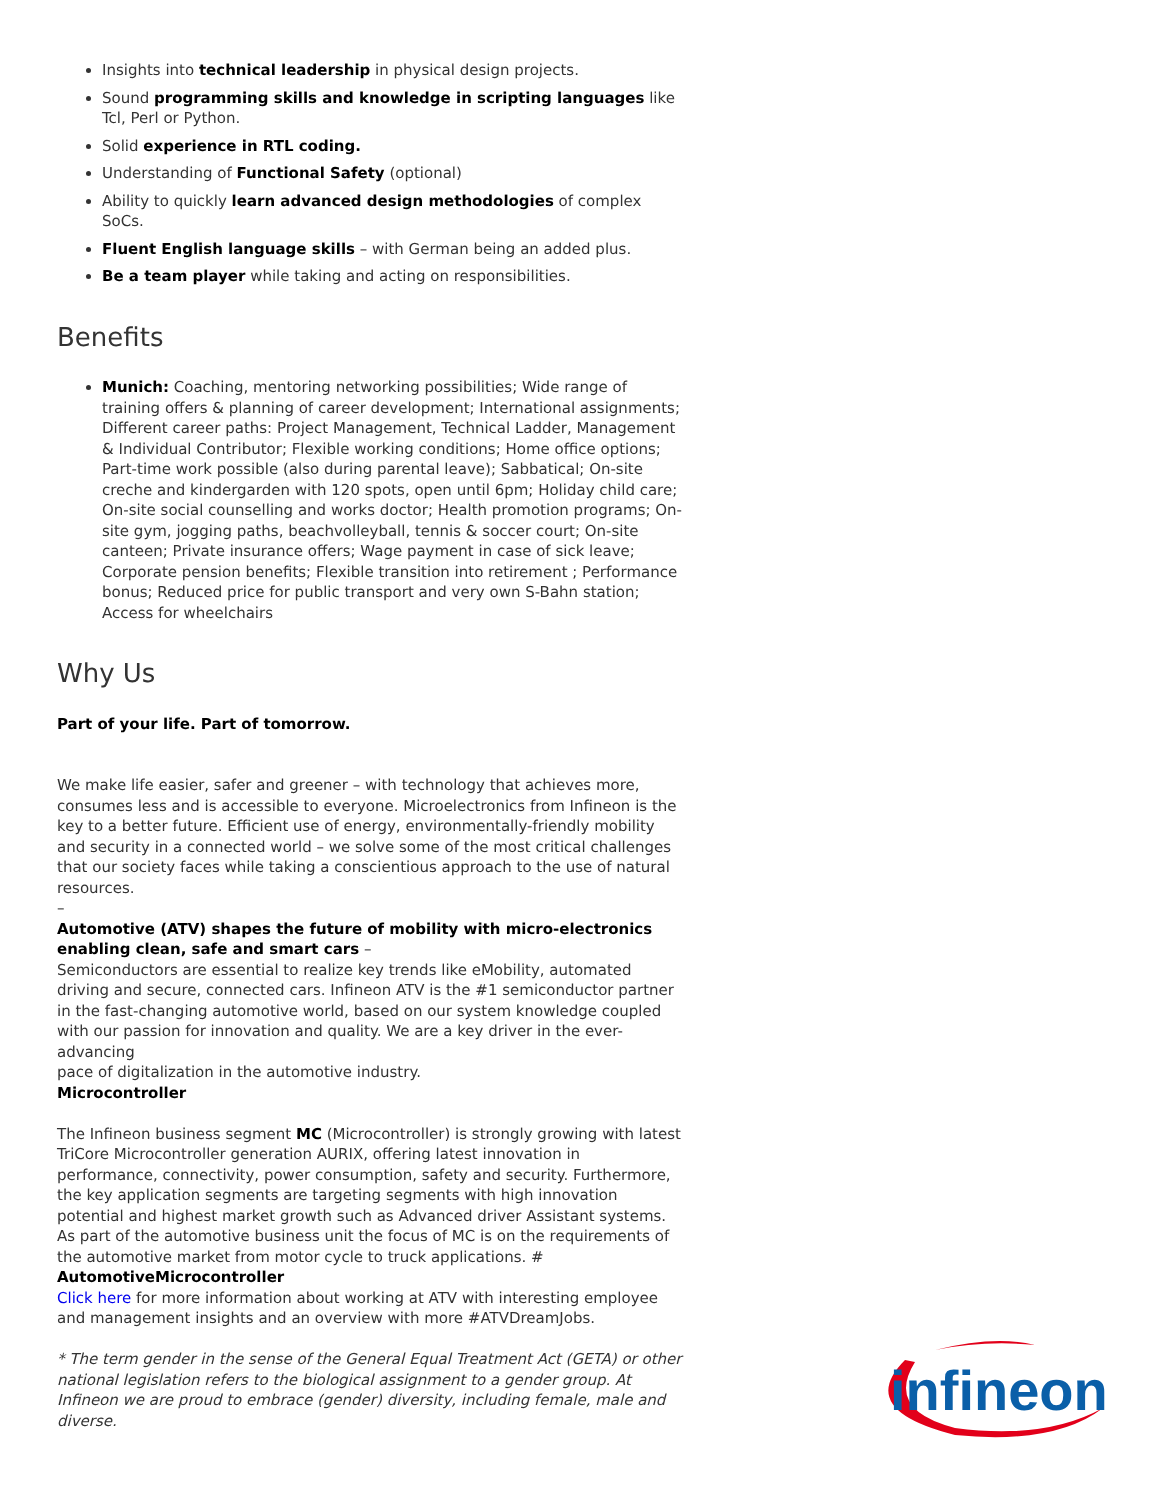Insights into technical leadership in physical design projects.
Sound programming skills and knowledge in scripting languages like Tcl, Perl or Python.
Solid experience in RTL coding.
Understanding of Functional Safety (optional)
Ability to quickly learn advanced design methodologies of complex SoCs.
Fluent English language skills – with German being an added plus.
Be a team player while taking and acting on responsibilities.
Benefits
Munich: Coaching, mentoring networking possibilities; Wide range of training offers & planning of career development; International assignments; Different career paths: Project Management, Technical Ladder, Management & Individual Contributor; Flexible working conditions; Home office options; Part-time work possible (also during parental leave); Sabbatical; On-site creche and kindergarden with 120 spots, open until 6pm; Holiday child care; On-site social counselling and works doctor; Health promotion programs; On-site gym, jogging paths, beachvolleyball, tennis & soccer court; On-site canteen; Private insurance offers; Wage payment in case of sick leave; Corporate pension benefits; Flexible transition into retirement ; Performance bonus; Reduced price for public transport and very own S-Bahn station; Access for wheelchairs
Why Us
Part of your life. Part of tomorrow.
We make life easier, safer and greener – with technology that achieves more, consumes less and is accessible to everyone. Microelectronics from Infineon is the key to a better future. Efficient use of energy, environmentally-friendly mobility and security in a connected world – we solve some of the most critical challenges that our society faces while taking a conscientious approach to the use of natural resources.
–
Automotive (ATV) shapes the future of mobility with micro-electronics enabling clean, safe and smart cars –
Semiconductors are essential to realize key trends like eMobility, automated driving and secure, connected cars. Infineon ATV is the #1 semiconductor partner in the fast-changing automotive world, based on our system knowledge coupled with our passion for innovation and quality. We are a key driver in the ever-advancing
pace of digitalization in the automotive industry.
Microcontroller
The Infineon business segment MC (Microcontroller) is strongly growing with latest TriCore Microcontroller generation AURIX, offering latest innovation in performance, connectivity, power consumption, safety and security. Furthermore, the key application segments are targeting segments with high innovation potential and highest market growth such as Advanced driver Assistant systems. As part of the automotive business unit the focus of MC is on the requirements of the automotive market from motor cycle to truck applications. # AutomotiveMicrocontroller
Click here for more information about working at ATV with interesting employee and management insights and an overview with more #ATVDreamJobs.
* The term gender in the sense of the General Equal Treatment Act (GETA) or other national legislation refers to the biological assignment to a gender group. At Infineon we are proud to embrace (gender) diversity, including female, male and diverse.
infineon